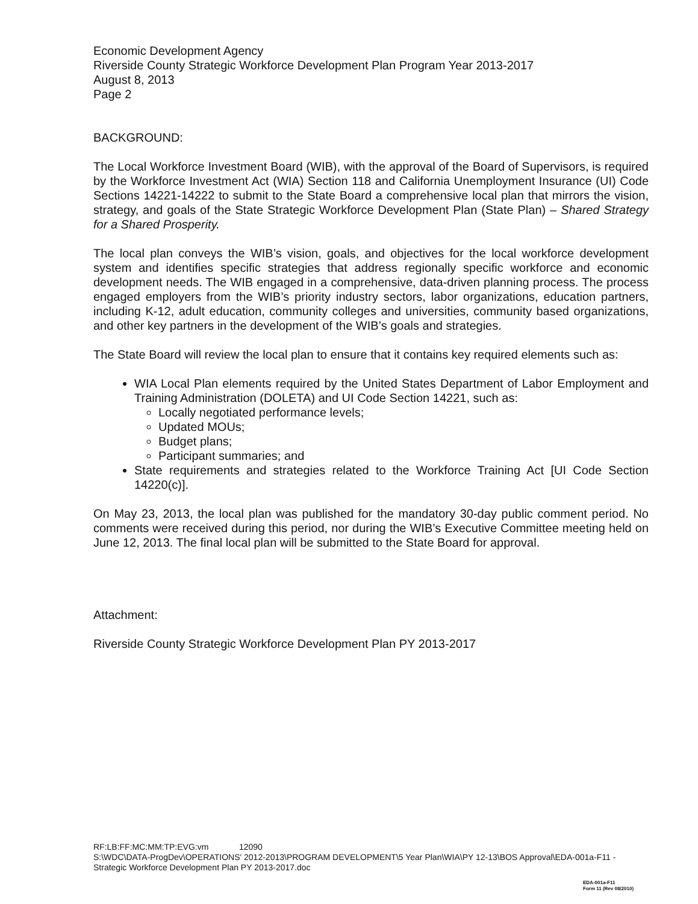Economic Development Agency
Riverside County Strategic Workforce Development Plan Program Year 2013-2017
August 8, 2013
Page 2
BACKGROUND:
The Local Workforce Investment Board (WIB), with the approval of the Board of Supervisors, is required by the Workforce Investment Act (WIA) Section 118 and California Unemployment Insurance (UI) Code Sections 14221-14222 to submit to the State Board a comprehensive local plan that mirrors the vision, strategy, and goals of the State Strategic Workforce Development Plan (State Plan) – Shared Strategy for a Shared Prosperity.
The local plan conveys the WIB’s vision, goals, and objectives for the local workforce development system and identifies specific strategies that address regionally specific workforce and economic development needs. The WIB engaged in a comprehensive, data-driven planning process. The process engaged employers from the WIB’s priority industry sectors, labor organizations, education partners, including K-12, adult education, community colleges and universities, community based organizations, and other key partners in the development of the WIB’s goals and strategies.
The State Board will review the local plan to ensure that it contains key required elements such as:
WIA Local Plan elements required by the United States Department of Labor Employment and Training Administration (DOLETA) and UI Code Section 14221, such as:
Locally negotiated performance levels;
Updated MOUs;
Budget plans;
Participant summaries; and
State requirements and strategies related to the Workforce Training Act [UI Code Section 14220(c)].
On May 23, 2013, the local plan was published for the mandatory 30-day public comment period. No comments were received during this period, nor during the WIB’s Executive Committee meeting held on June 12, 2013. The final local plan will be submitted to the State Board for approval.
Attachment:
Riverside County Strategic Workforce Development Plan PY 2013-2017
RF:LB:FF:MC:MM:TP:EVG:vm 12090
S:\WDC\DATA-ProgDev\OPERATIONS' 2012-2013\PROGRAM DEVELOPMENT\5 Year Plan\WIA\PY 12-13\BOS Approval\EDA-001a-F11 - Strategic Workforce Development Plan PY 2013-2017.doc
EDA-001a-F11
Form 11 (Rev 08/2010)